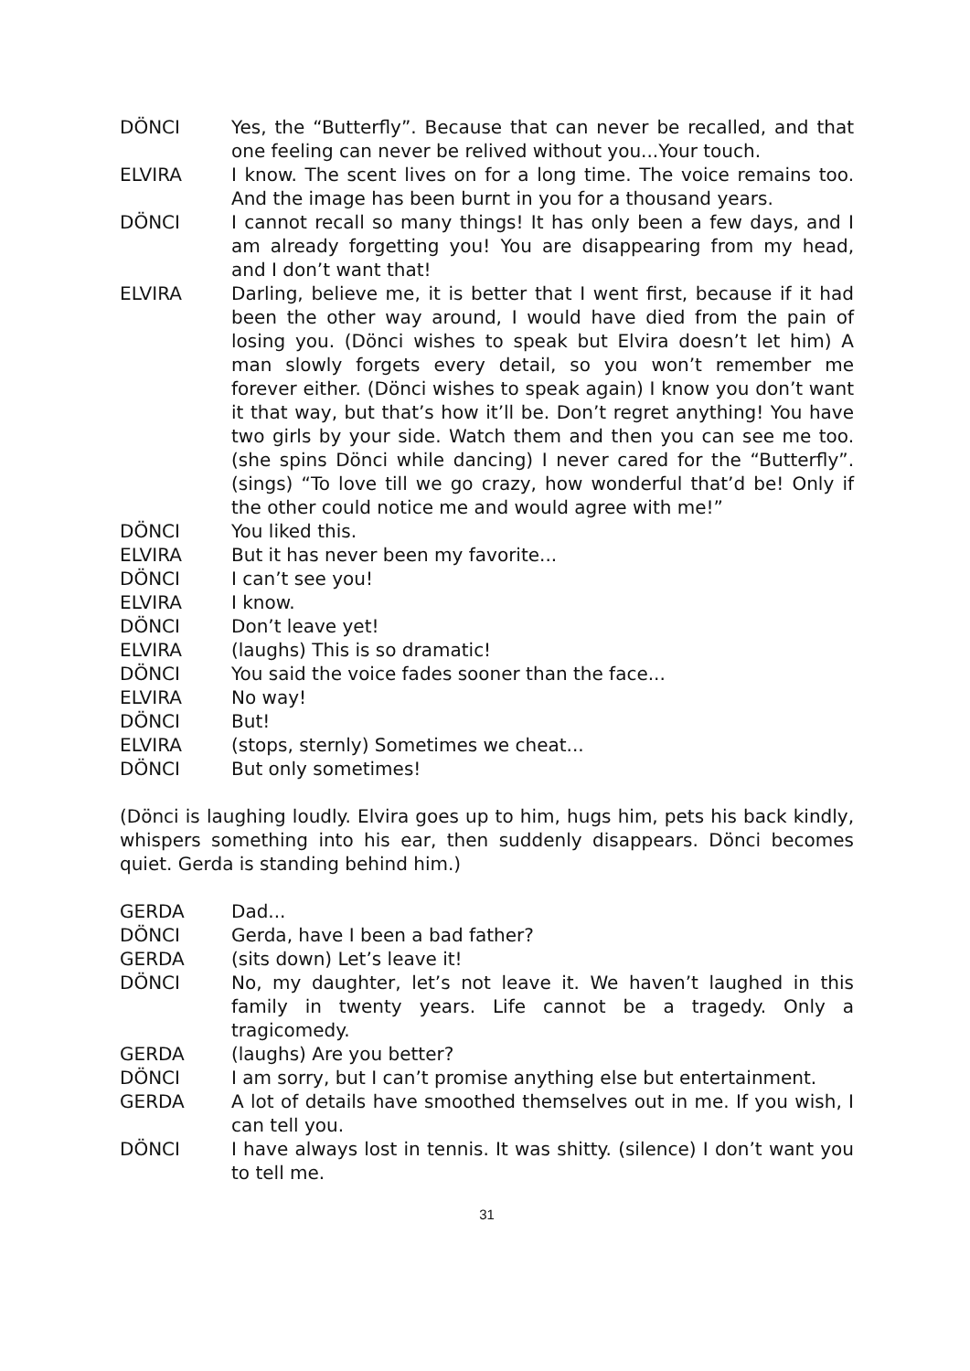DÖNCI Yes, the “Butterfly”. Because that can never be recalled, and that one feeling can never be relived without you...Your touch.
ELVIRA I know. The scent lives on for a long time. The voice remains too. And the image has been burnt in you for a thousand years.
DÖNCI I cannot recall so many things! It has only been a few days, and I am already forgetting you! You are disappearing from my head, and I don’t want that!
ELVIRA Darling, believe me, it is better that I went first, because if it had been the other way around, I would have died from the pain of losing you. (Dönci wishes to speak but Elvira doesn’t let him) A man slowly forgets every detail, so you won’t remember me forever either. (Dönci wishes to speak again) I know you don’t want it that way, but that’s how it’ll be. Don’t regret anything! You have two girls by your side. Watch them and then you can see me too. (she spins Dönci while dancing) I never cared for the “Butterfly”. (sings) “To love till we go crazy, how wonderful that’d be! Only if the other could notice me and would agree with me!”
DÖNCI You liked this.
ELVIRA But it has never been my favorite...
DÖNCI I can’t see you!
ELVIRA I know.
DÖNCI Don’t leave yet!
ELVIRA (laughs) This is so dramatic!
DÖNCI You said the voice fades sooner than the face...
ELVIRA No way!
DÖNCI But!
ELVIRA (stops, sternly) Sometimes we cheat...
DÖNCI But only sometimes!
(Dönci is laughing loudly. Elvira goes up to him, hugs him, pets his back kindly, whispers something into his ear, then suddenly disappears. Dönci becomes quiet. Gerda is standing behind him.)
GERDA Dad...
DÖNCI Gerda, have I been a bad father?
GERDA (sits down) Let’s leave it!
DÖNCI No, my daughter, let’s not leave it. We haven’t laughed in this family in twenty years. Life cannot be a tragedy. Only a tragicomedy.
GERDA (laughs) Are you better?
DÖNCI I am sorry, but I can’t promise anything else but entertainment.
GERDA A lot of details have smoothed themselves out in me. If you wish, I can tell you.
DÖNCI I have always lost in tennis. It was shitty. (silence) I don’t want you to tell me.
31